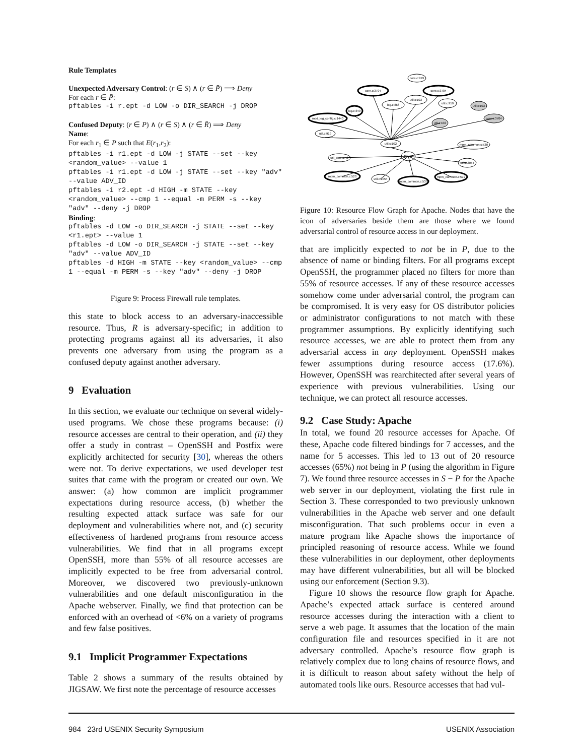Rule Templates
Unexpected Adversary Control: (r ∈ S) ∧ (r ∈ P̄) ⟹ Deny
For each r ∈ P̄:
pftables -i r.ept -d LOW -o DIR_SEARCH -j DROP
Confused Deputy: (r ∈ P) ∧ (r ∈ S) ∧ (r ∈ R̄) ⟹ Deny
Name:
For each r<sub>1</sub> ∈ P such that E(r<sub>1</sub>,r<sub>2</sub>):
pftables -i r1.ept -d LOW -j STATE --set --key <random_value> --value 1
pftables -i r1.ept -d LOW -j STATE --set --key "adv" --value ADV_ID
pftables -i r2.ept -d HIGH -m STATE --key <random_value> --cmp 1 --equal -m PERM -s --key "adv" --deny -j DROP
Binding:
pftables -d LOW -o DIR_SEARCH -j STATE --set --key <r1.ept> --value 1
pftables -d LOW -o DIR_SEARCH -j STATE --set --key "adv" --value ADV_ID
pftables -d HIGH -m STATE --key <random_value> --cmp 1 --equal -m PERM -s --key "adv" --deny -j DROP
Figure 9: Process Firewall rule templates.
this state to block access to an adversary-inaccessible resource. Thus, R is adversary-specific; in addition to protecting programs against all its adversaries, it also prevents one adversary from using the program as a confused deputy against another adversary.
9 Evaluation
In this section, we evaluate our technique on several widely-used programs. We chose these programs because: (i) resource accesses are central to their operation, and (ii) they offer a study in contrast – OpenSSH and Postfix were explicitly architected for security [30], whereas the others were not. To derive expectations, we used developer test suites that came with the program or created our own. We answer: (a) how common are implicit programmer expectations during resource access, (b) whether the resulting expected attack surface was safe for our deployment and vulnerabilities where not, and (c) security effectiveness of hardened programs from resource access vulnerabilities. We find that in all programs except OpenSSH, more than 55% of all resource accesses are implicitly expected to be free from adversarial control. Moreover, we discovered two previously-unknown vulnerabilities and one default misconfiguration in the Apache webserver. Finally, we find that protection can be enforced with an overhead of <6% on a variety of programs and few false positives.
9.1 Implicit Programmer Expectations
Table 2 shows a summary of the results obtained by JIGSAW. We first note the percentage of resource accesses
util.c:102
Binary
core.c:3704
core.c:3704
core.c:919
log.c:349
mod_log_config.c:1440
util.c:919
log.c:866
util.c:103
util.c:919
util.c:102
util.c:103
core.c:3704
mpm_common.c:530
util_time.c:43
util.c:2054
mpm_common.c:523
util.c:2054
mpm_common.c:530
mpm_common.c:572
Figure 10: Resource Flow Graph for Apache. Nodes that have the icon of adversaries beside them are those where we found adversarial control of resource access in our deployment.
that are implicitly expected to not be in P, due to the absence of name or binding filters. For all programs except OpenSSH, the programmer placed no filters for more than 55% of resource accesses. If any of these resource accesses somehow come under adversarial control, the program can be compromised. It is very easy for OS distributor policies or administrator configurations to not match with these programmer assumptions. By explicitly identifying such resource accesses, we are able to protect them from any adversarial access in any deployment. OpenSSH makes fewer assumptions during resource access (17.6%). However, OpenSSH was rearchitected after several years of experience with previous vulnerabilities. Using our technique, we can protect all resource accesses.
9.2 Case Study: Apache
In total, we found 20 resource accesses for Apache. Of these, Apache code filtered bindings for 7 accesses, and the name for 5 accesses. This led to 13 out of 20 resource accesses (65%) not being in P (using the algorithm in Figure 7). We found three resource accesses in S − P for the Apache web server in our deployment, violating the first rule in Section 3. These corresponded to two previously unknown vulnerabilities in the Apache web server and one default misconfiguration. That such problems occur in even a mature program like Apache shows the importance of principled reasoning of resource access. While we found these vulnerabilities in our deployment, other deployments may have different vulnerabilities, but all will be blocked using our enforcement (Section 9.3).
Figure 10 shows the resource flow graph for Apache. Apache’s expected attack surface is centered around resource accesses during the interaction with a client to serve a web page. It assumes that the location of the main configuration file and resources specified in it are not adversary controlled. Apache’s resource flow graph is relatively complex due to long chains of resource flows, and it is difficult to reason about safety without the help of automated tools like ours. Resource accesses that had vul-
984 23rd USENIX Security Symposium USENIX Association